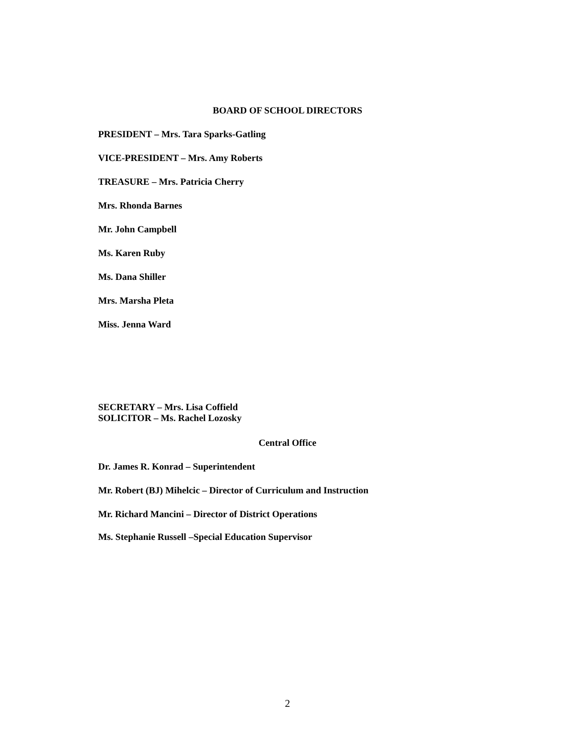BOARD OF SCHOOL DIRECTORS
PRESIDENT – Mrs. Tara Sparks-Gatling
VICE-PRESIDENT – Mrs. Amy Roberts
TREASURE – Mrs. Patricia Cherry
Mrs. Rhonda Barnes
Mr. John Campbell
Ms. Karen Ruby
Ms. Dana Shiller
Mrs. Marsha Pleta
Miss. Jenna Ward
SECRETARY – Mrs. Lisa Coffield
SOLICITOR – Ms. Rachel Lozosky
Central Office
Dr. James R. Konrad – Superintendent
Mr. Robert (BJ) Mihelcic – Director of Curriculum and Instruction
Mr. Richard Mancini – Director of District Operations
Ms. Stephanie Russell –Special Education Supervisor
2